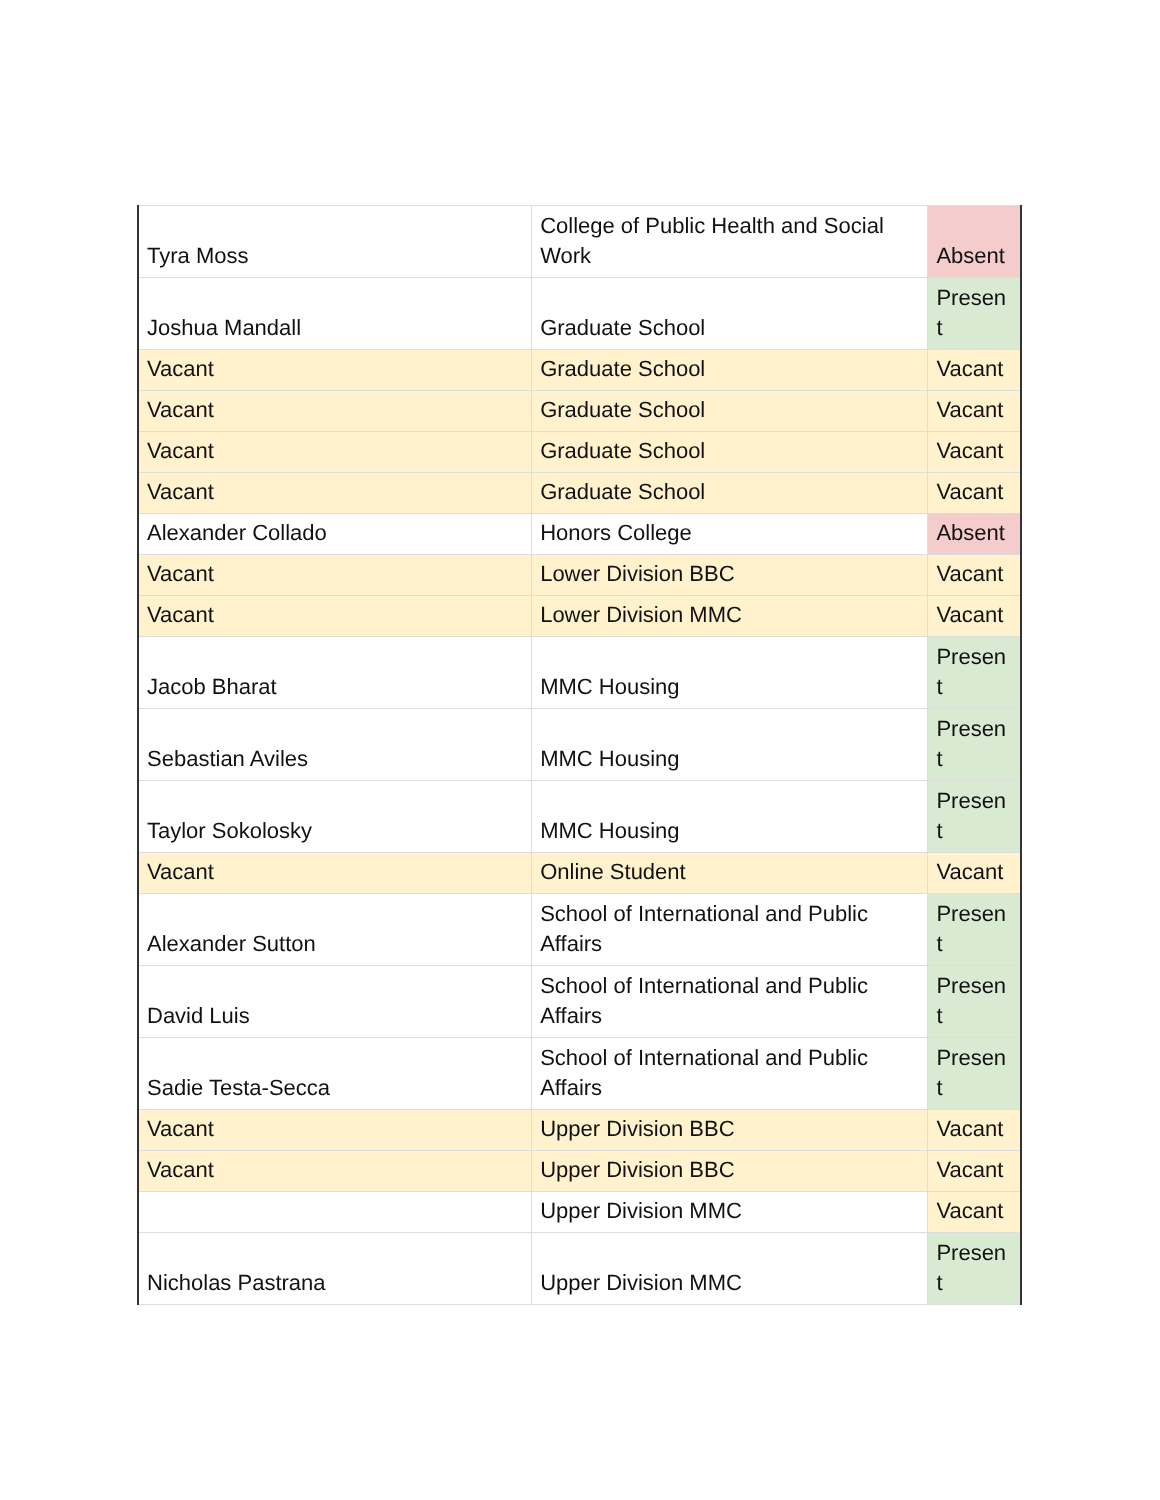| Tyra Moss | College of Public Health and Social Work | Absent |
| Joshua Mandall | Graduate School | Present |
| Vacant | Graduate School | Vacant |
| Vacant | Graduate School | Vacant |
| Vacant | Graduate School | Vacant |
| Vacant | Graduate School | Vacant |
| Alexander Collado | Honors College | Absent |
| Vacant | Lower Division BBC | Vacant |
| Vacant | Lower Division MMC | Vacant |
| Jacob Bharat | MMC Housing | Present |
| Sebastian Aviles | MMC Housing | Present |
| Taylor Sokolosky | MMC Housing | Present |
| Vacant | Online Student | Vacant |
| Alexander Sutton | School of International and Public Affairs | Present |
| David Luis | School of International and Public Affairs | Present |
| Sadie Testa-Secca | School of International and Public Affairs | Present |
| Vacant | Upper Division BBC | Vacant |
| Vacant | Upper Division BBC | Vacant |
| | Upper Division MMC | Vacant |
| Nicholas Pastrana | Upper Division MMC | Present |